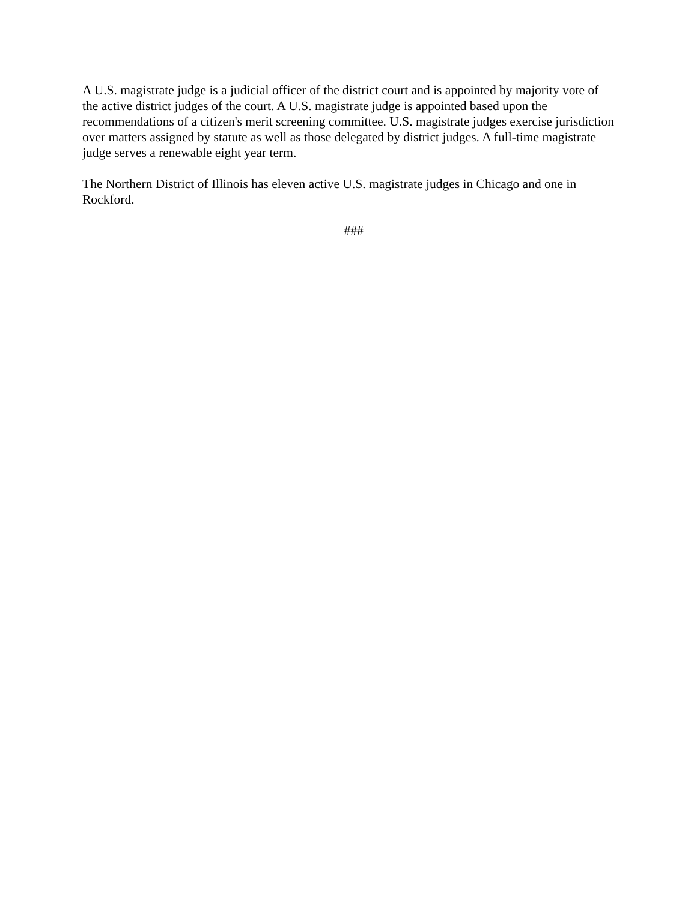A U.S. magistrate judge is a judicial officer of the district court and is appointed by majority vote of the active district judges of the court. A U.S. magistrate judge is appointed based upon the recommendations of a citizen's merit screening committee. U.S. magistrate judges exercise jurisdiction over matters assigned by statute as well as those delegated by district judges. A full-time magistrate judge serves a renewable eight year term.
The Northern District of Illinois has eleven active U.S. magistrate judges in Chicago and one in Rockford.
###